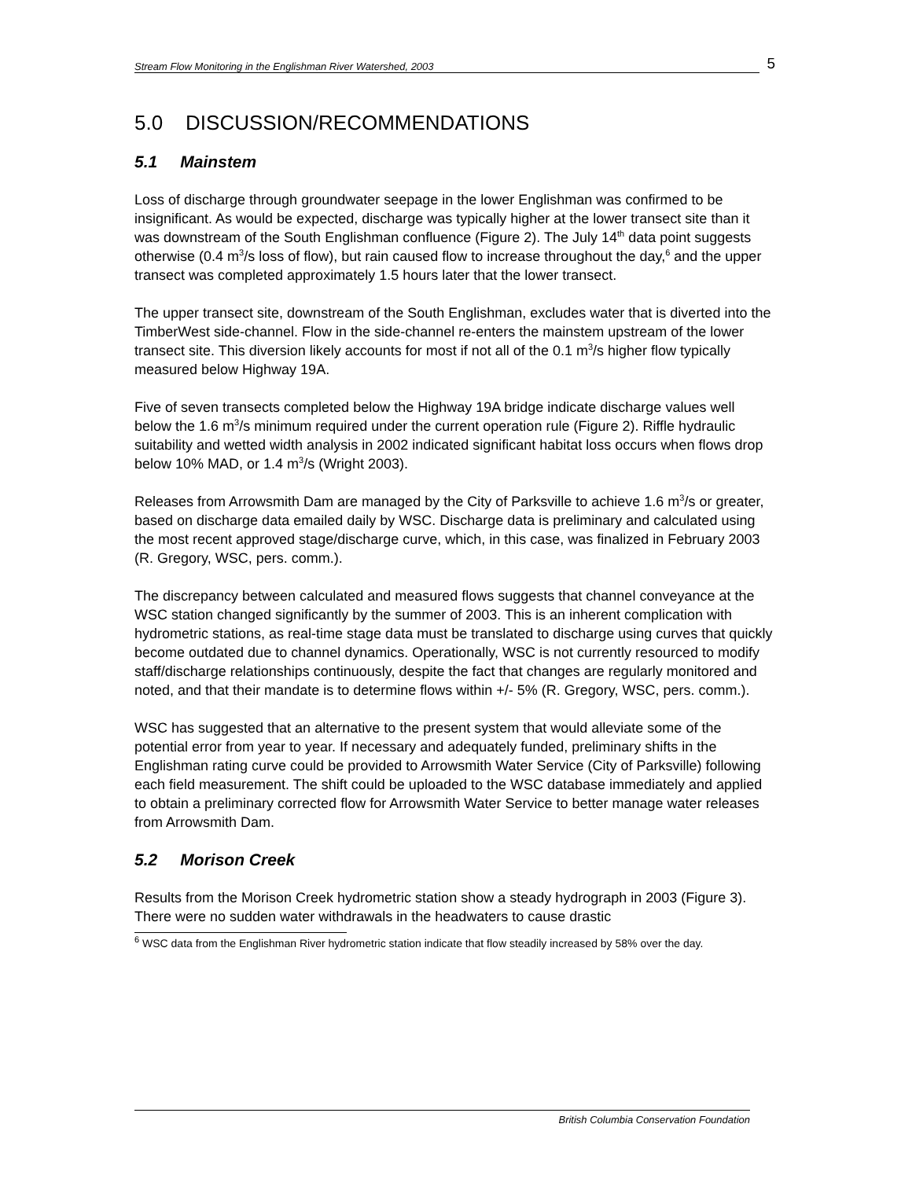Stream Flow Monitoring in the Englishman River Watershed, 2003 5
5.0 DISCUSSION/RECOMMENDATIONS
5.1 Mainstem
Loss of discharge through groundwater seepage in the lower Englishman was confirmed to be insignificant. As would be expected, discharge was typically higher at the lower transect site than it was downstream of the South Englishman confluence (Figure 2). The July 14<sup>th</sup> data point suggests otherwise (0.4 m<sup>3</sup>/s loss of flow), but rain caused flow to increase throughout the day,<sup>6</sup> and the upper transect was completed approximately 1.5 hours later that the lower transect.
The upper transect site, downstream of the South Englishman, excludes water that is diverted into the TimberWest side-channel. Flow in the side-channel re-enters the mainstem upstream of the lower transect site. This diversion likely accounts for most if not all of the 0.1 m<sup>3</sup>/s higher flow typically measured below Highway 19A.
Five of seven transects completed below the Highway 19A bridge indicate discharge values well below the 1.6 m<sup>3</sup>/s minimum required under the current operation rule (Figure 2). Riffle hydraulic suitability and wetted width analysis in 2002 indicated significant habitat loss occurs when flows drop below 10% MAD, or 1.4 m<sup>3</sup>/s (Wright 2003).
Releases from Arrowsmith Dam are managed by the City of Parksville to achieve 1.6 m<sup>3</sup>/s or greater, based on discharge data emailed daily by WSC. Discharge data is preliminary and calculated using the most recent approved stage/discharge curve, which, in this case, was finalized in February 2003 (R. Gregory, WSC, pers. comm.).
The discrepancy between calculated and measured flows suggests that channel conveyance at the WSC station changed significantly by the summer of 2003. This is an inherent complication with hydrometric stations, as real-time stage data must be translated to discharge using curves that quickly become outdated due to channel dynamics. Operationally, WSC is not currently resourced to modify staff/discharge relationships continuously, despite the fact that changes are regularly monitored and noted, and that their mandate is to determine flows within +/- 5% (R. Gregory, WSC, pers. comm.).
WSC has suggested that an alternative to the present system that would alleviate some of the potential error from year to year. If necessary and adequately funded, preliminary shifts in the Englishman rating curve could be provided to Arrowsmith Water Service (City of Parksville) following each field measurement. The shift could be uploaded to the WSC database immediately and applied to obtain a preliminary corrected flow for Arrowsmith Water Service to better manage water releases from Arrowsmith Dam.
5.2 Morison Creek
Results from the Morison Creek hydrometric station show a steady hydrograph in 2003 (Figure 3). There were no sudden water withdrawals in the headwaters to cause drastic
<sup>6</sup> WSC data from the Englishman River hydrometric station indicate that flow steadily increased by 58% over the day.
British Columbia Conservation Foundation